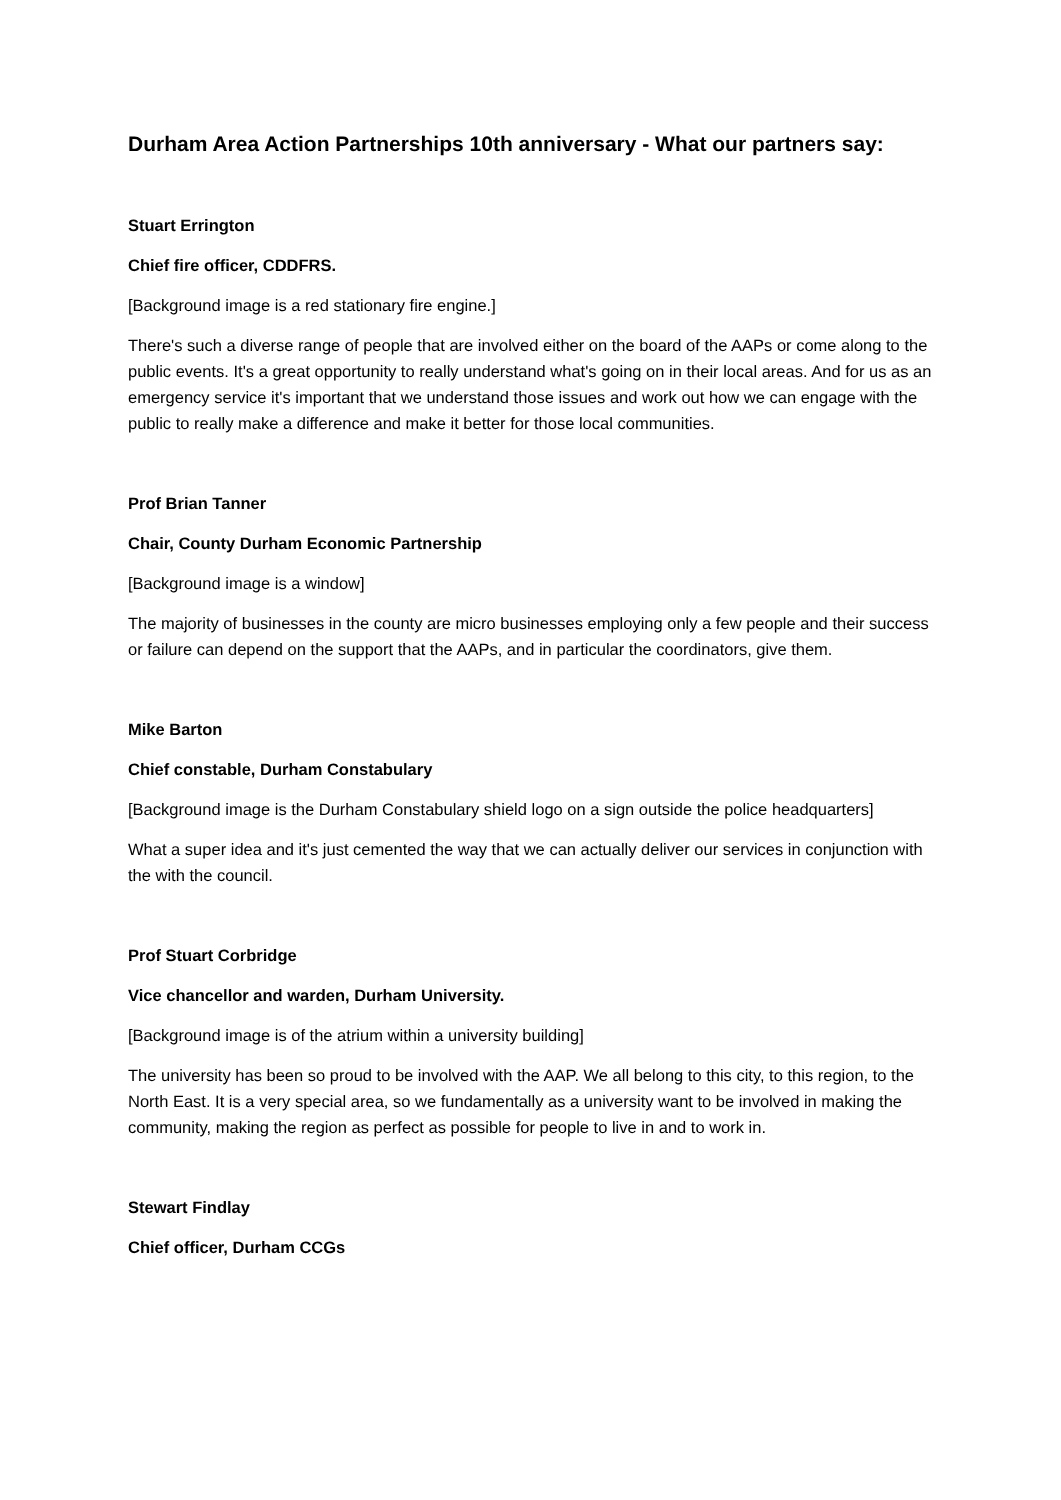Durham Area Action Partnerships 10th anniversary - What our partners say:
Stuart Errington
Chief fire officer, CDDFRS.
[Background image is a red stationary fire engine.]
There's such a diverse range of people that are involved either on the board of the AAPs or come along to the public events. It's a great opportunity to really understand what's going on in their local areas. And for us as an emergency service it's important that we understand those issues and work out how we can engage with the public to really make a difference and make it better for those local communities.
Prof Brian Tanner
Chair, County Durham Economic Partnership
[Background image is a window]
The majority of businesses in the county are micro businesses employing only a few people and their success or failure can depend on the support that the AAPs, and in particular the coordinators, give them.
Mike Barton
Chief constable, Durham Constabulary
[Background image is the Durham Constabulary shield logo on a sign outside the police headquarters]
What a super idea and it's just cemented the way that we can actually deliver our services in conjunction with the with the council.
Prof Stuart Corbridge
Vice chancellor and warden, Durham University.
[Background image is of the atrium within a university building]
The university has been so proud to be involved with the AAP. We all belong to this city, to this region, to the North East. It is a very special area, so we fundamentally as a university want to be involved in making the community, making the region as perfect as possible for people to live in and to work in.
Stewart Findlay
Chief officer, Durham CCGs